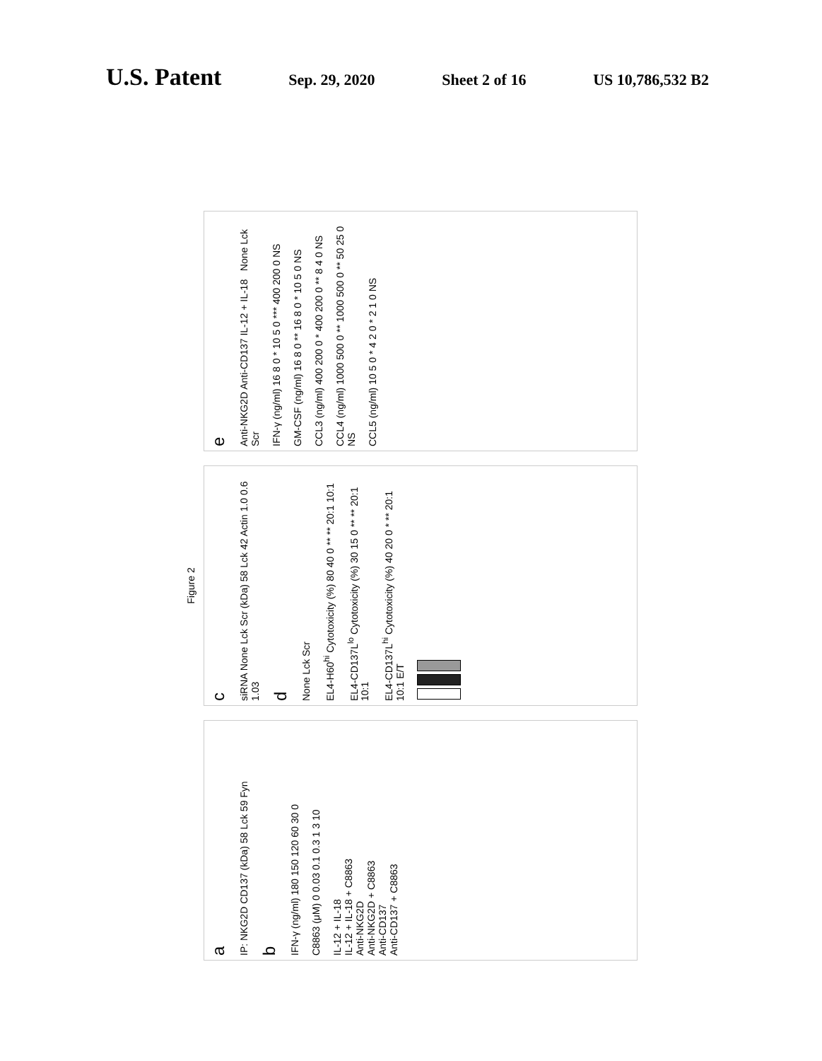U.S. Patent
Sep. 29, 2020 Sheet 2 of 16 US 10,786,532 B2
Figure 2
a
IP: NKG2D CD137 (kDa) 58 Lck 59 Fyn
b
IFN-γ (ng/ml) 180 150 120 60 30 0
C8863 (μM) 0 0.03 0.1 0.3 1 3 10
IL-12 + IL-18
IL-12 + IL-18 + C8863
Anti-NKG2D
Anti-NKG2D + C8863
Anti-CD137
Anti-CD137 + C8863
c
siRNA None Lck Scr (kDa) 58 Lck 42 Actin 1.0 0.6 1.03
d
None Lck Scr
EL4-H60<sup>hi</sup> Cytotoxicity (%) 80 40 0 ** ** 20:1 10:1
EL4-CD137L<sup>lo</sup> Cytotoxicity (%) 30 15 0 ** ** 20:1 10:1
EL4-CD137L<sup>hi</sup> Cytotoxicity (%) 40 20 0 * ** 20:1 10:1 E/T
e
Anti-NKG2D Anti-CD137 IL-12 + IL-18 None Lck Scr
IFN-γ (ng/ml) 16 8 0 * 10 5 0 *** 400 200 0 NS
GM-CSF (ng/ml) 16 8 0 ** 16 8 0 * 10 5 0 NS
CCL3 (ng/ml) 400 200 0 * 400 200 0 ** 8 4 0 NS
CCL4 (ng/ml) 1000 500 0 ** 1000 500 0 ** 50 25 0 NS
CCL5 (ng/ml) 10 5 0 * 4 2 0 * 2 1 0 NS